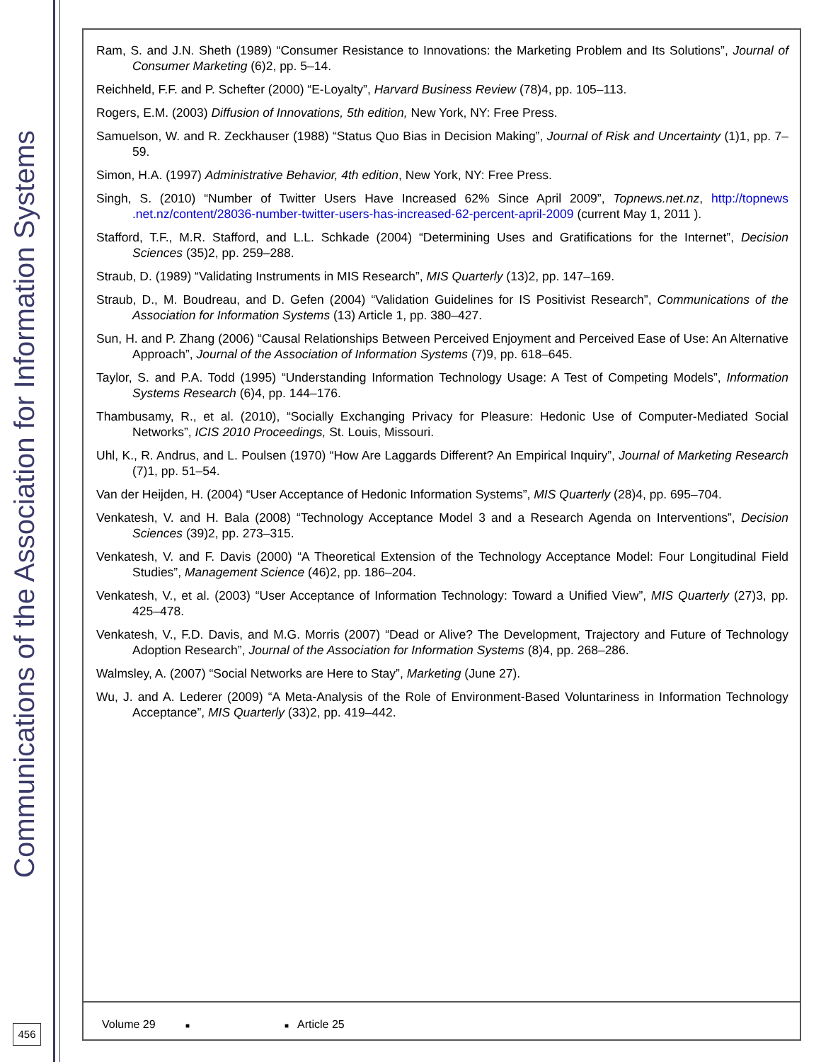Communications of the Association for Information Systems
456
Ram, S. and J.N. Sheth (1989) “Consumer Resistance to Innovations: the Marketing Problem and Its Solutions”, Journal of Consumer Marketing (6)2, pp. 5–14.
Reichheld, F.F. and P. Schefter (2000) “E-Loyalty”, Harvard Business Review (78)4, pp. 105–113.
Rogers, E.M. (2003) Diffusion of Innovations, 5th edition, New York, NY: Free Press.
Samuelson, W. and R. Zeckhauser (1988) “Status Quo Bias in Decision Making”, Journal of Risk and Uncertainty (1)1, pp. 7–59.
Simon, H.A. (1997) Administrative Behavior, 4th edition, New York, NY: Free Press.
Singh, S. (2010) “Number of Twitter Users Have Increased 62% Since April 2009”, Topnews.net.nz, http://topnews .net.nz/content/28036-number-twitter-users-has-increased-62-percent-april-2009 (current May 1, 2011 ).
Stafford, T.F., M.R. Stafford, and L.L. Schkade (2004) “Determining Uses and Gratifications for the Internet”, Decision Sciences (35)2, pp. 259–288.
Straub, D. (1989) “Validating Instruments in MIS Research”, MIS Quarterly (13)2, pp. 147–169.
Straub, D., M. Boudreau, and D. Gefen (2004) “Validation Guidelines for IS Positivist Research”, Communications of the Association for Information Systems (13) Article 1, pp. 380–427.
Sun, H. and P. Zhang (2006) “Causal Relationships Between Perceived Enjoyment and Perceived Ease of Use: An Alternative Approach”, Journal of the Association of Information Systems (7)9, pp. 618–645.
Taylor, S. and P.A. Todd (1995) “Understanding Information Technology Usage: A Test of Competing Models”, Information Systems Research (6)4, pp. 144–176.
Thambusamy, R., et al. (2010), “Socially Exchanging Privacy for Pleasure: Hedonic Use of Computer-Mediated Social Networks”, ICIS 2010 Proceedings, St. Louis, Missouri.
Uhl, K., R. Andrus, and L. Poulsen (1970) “How Are Laggards Different? An Empirical Inquiry”, Journal of Marketing Research (7)1, pp. 51–54.
Van der Heijden, H. (2004) “User Acceptance of Hedonic Information Systems”, MIS Quarterly (28)4, pp. 695–704.
Venkatesh, V. and H. Bala (2008) “Technology Acceptance Model 3 and a Research Agenda on Interventions”, Decision Sciences (39)2, pp. 273–315.
Venkatesh, V. and F. Davis (2000) “A Theoretical Extension of the Technology Acceptance Model: Four Longitudinal Field Studies”, Management Science (46)2, pp. 186–204.
Venkatesh, V., et al. (2003) “User Acceptance of Information Technology: Toward a Unified View”, MIS Quarterly (27)3, pp. 425–478.
Venkatesh, V., F.D. Davis, and M.G. Morris (2007) “Dead or Alive? The Development, Trajectory and Future of Technology Adoption Research”, Journal of the Association for Information Systems (8)4, pp. 268–286.
Walmsley, A. (2007) “Social Networks are Here to Stay”, Marketing (June 27).
Wu, J. and A. Lederer (2009) “A Meta-Analysis of the Role of Environment-Based Voluntariness in Information Technology Acceptance”, MIS Quarterly (33)2, pp. 419–442.
Volume 29 ■ ■ Article 25